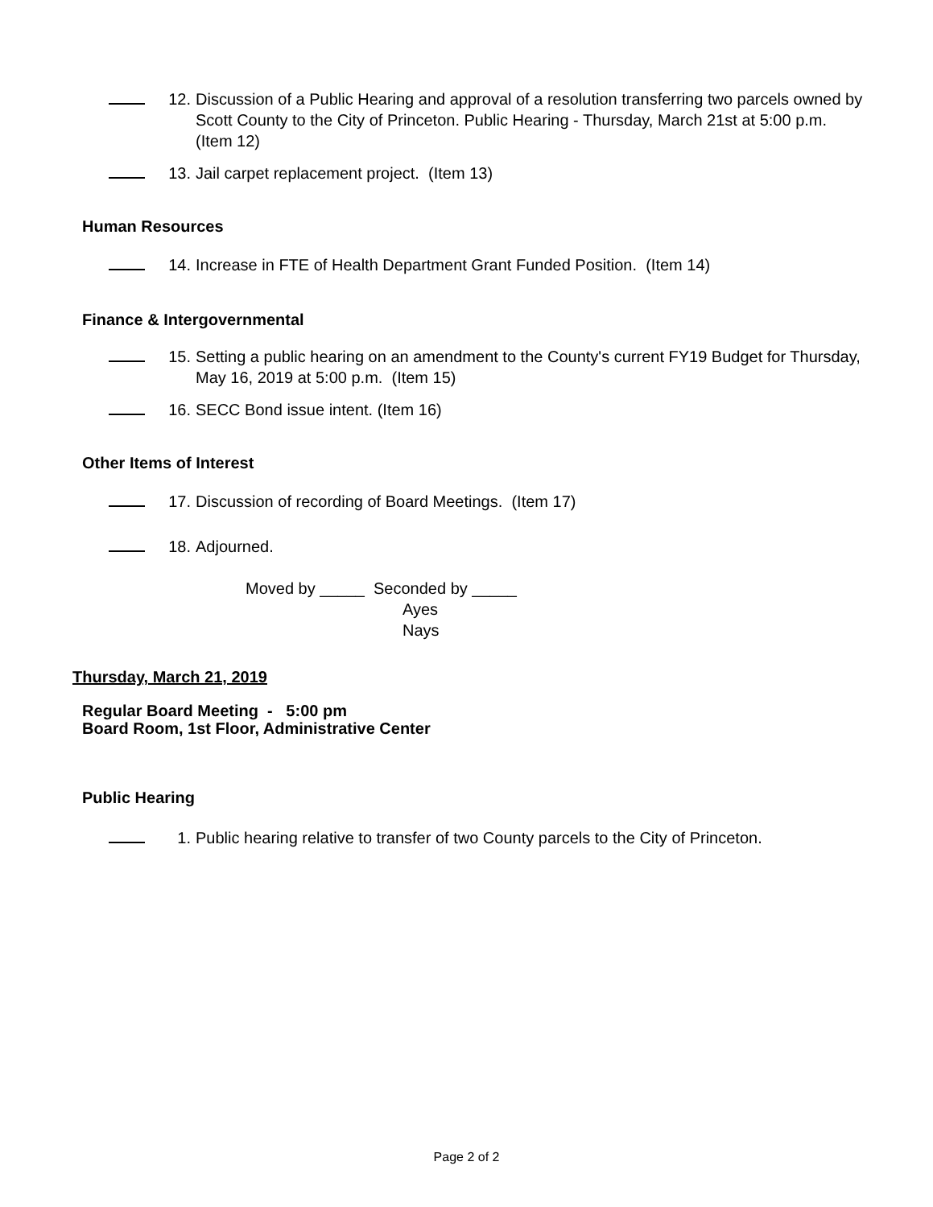12. Discussion of a Public Hearing and approval of a resolution transferring two parcels owned by Scott County to the City of Princeton. Public Hearing - Thursday, March 21st at 5:00 p.m. (Item 12)
13. Jail carpet replacement project. (Item 13)
Human Resources
14. Increase in FTE of Health Department Grant Funded Position. (Item 14)
Finance & Intergovernmental
15. Setting a public hearing on an amendment to the County's current FY19 Budget for Thursday, May 16, 2019 at 5:00 p.m. (Item 15)
16. SECC Bond issue intent. (Item 16)
Other Items of Interest
17. Discussion of recording of Board Meetings. (Item 17)
18. Adjourned.
Moved by _____ Seconded by _____
Ayes
Nays
Thursday, March 21, 2019
Regular Board Meeting - 5:00 pm
Board Room, 1st Floor, Administrative Center
Public Hearing
1. Public hearing relative to transfer of two County parcels to the City of Princeton.
Page 2 of 2